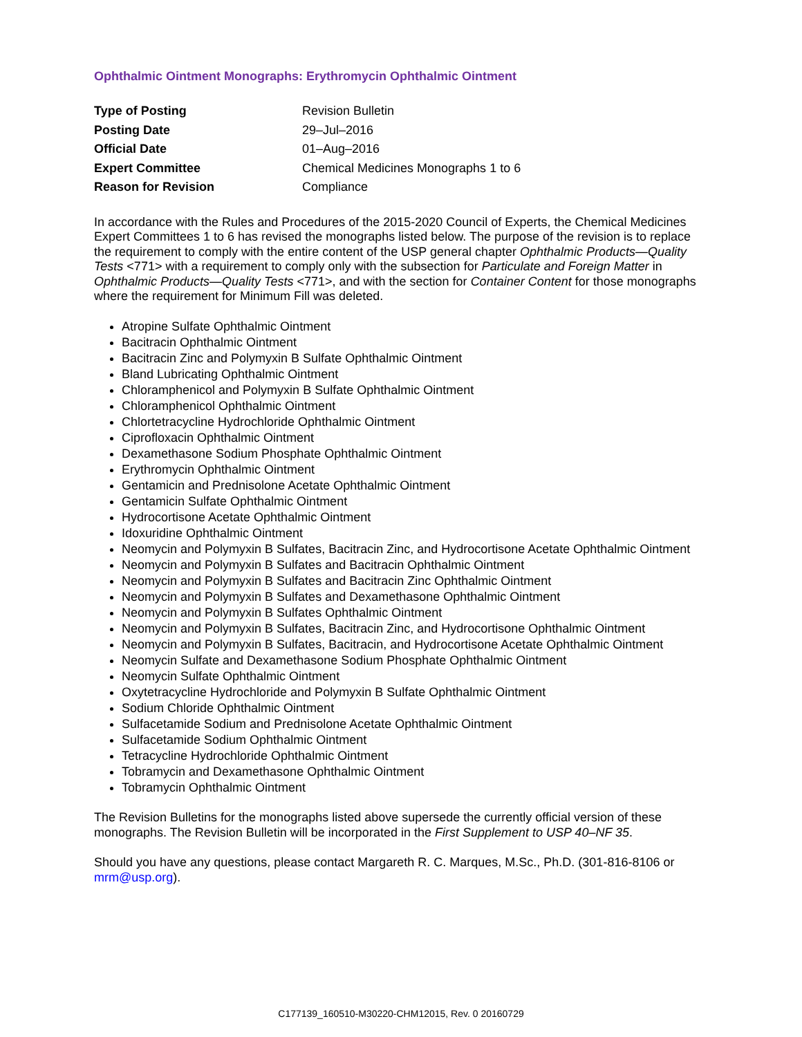Ophthalmic Ointment Monographs: Erythromycin Ophthalmic Ointment
| Type of Posting | Revision Bulletin |
| Posting Date | 29–Jul–2016 |
| Official Date | 01–Aug–2016 |
| Expert Committee | Chemical Medicines Monographs 1 to 6 |
| Reason for Revision | Compliance |
In accordance with the Rules and Procedures of the 2015-2020 Council of Experts, the Chemical Medicines Expert Committees 1 to 6 has revised the monographs listed below. The purpose of the revision is to replace the requirement to comply with the entire content of the USP general chapter Ophthalmic Products—Quality Tests <771> with a requirement to comply only with the subsection for Particulate and Foreign Matter in Ophthalmic Products—Quality Tests <771>, and with the section for Container Content for those monographs where the requirement for Minimum Fill was deleted.
Atropine Sulfate Ophthalmic Ointment
Bacitracin Ophthalmic Ointment
Bacitracin Zinc and Polymyxin B Sulfate Ophthalmic Ointment
Bland Lubricating Ophthalmic Ointment
Chloramphenicol and Polymyxin B Sulfate Ophthalmic Ointment
Chloramphenicol Ophthalmic Ointment
Chlortetracycline Hydrochloride Ophthalmic Ointment
Ciprofloxacin Ophthalmic Ointment
Dexamethasone Sodium Phosphate Ophthalmic Ointment
Erythromycin Ophthalmic Ointment
Gentamicin and Prednisolone Acetate Ophthalmic Ointment
Gentamicin Sulfate Ophthalmic Ointment
Hydrocortisone Acetate Ophthalmic Ointment
Idoxuridine Ophthalmic Ointment
Neomycin and Polymyxin B Sulfates, Bacitracin Zinc, and Hydrocortisone Acetate Ophthalmic Ointment
Neomycin and Polymyxin B Sulfates and Bacitracin Ophthalmic Ointment
Neomycin and Polymyxin B Sulfates and Bacitracin Zinc Ophthalmic Ointment
Neomycin and Polymyxin B Sulfates and Dexamethasone Ophthalmic Ointment
Neomycin and Polymyxin B Sulfates Ophthalmic Ointment
Neomycin and Polymyxin B Sulfates, Bacitracin Zinc, and Hydrocortisone Ophthalmic Ointment
Neomycin and Polymyxin B Sulfates, Bacitracin, and Hydrocortisone Acetate Ophthalmic Ointment
Neomycin Sulfate and Dexamethasone Sodium Phosphate Ophthalmic Ointment
Neomycin Sulfate Ophthalmic Ointment
Oxytetracycline Hydrochloride and Polymyxin B Sulfate Ophthalmic Ointment
Sodium Chloride Ophthalmic Ointment
Sulfacetamide Sodium and Prednisolone Acetate Ophthalmic Ointment
Sulfacetamide Sodium Ophthalmic Ointment
Tetracycline Hydrochloride Ophthalmic Ointment
Tobramycin and Dexamethasone Ophthalmic Ointment
Tobramycin Ophthalmic Ointment
The Revision Bulletins for the monographs listed above supersede the currently official version of these monographs. The Revision Bulletin will be incorporated in the First Supplement to USP 40–NF 35.
Should you have any questions, please contact Margareth R. C. Marques, M.Sc., Ph.D. (301-816-8106 or mrm@usp.org).
C177139_160510-M30220-CHM12015, Rev. 0 20160729